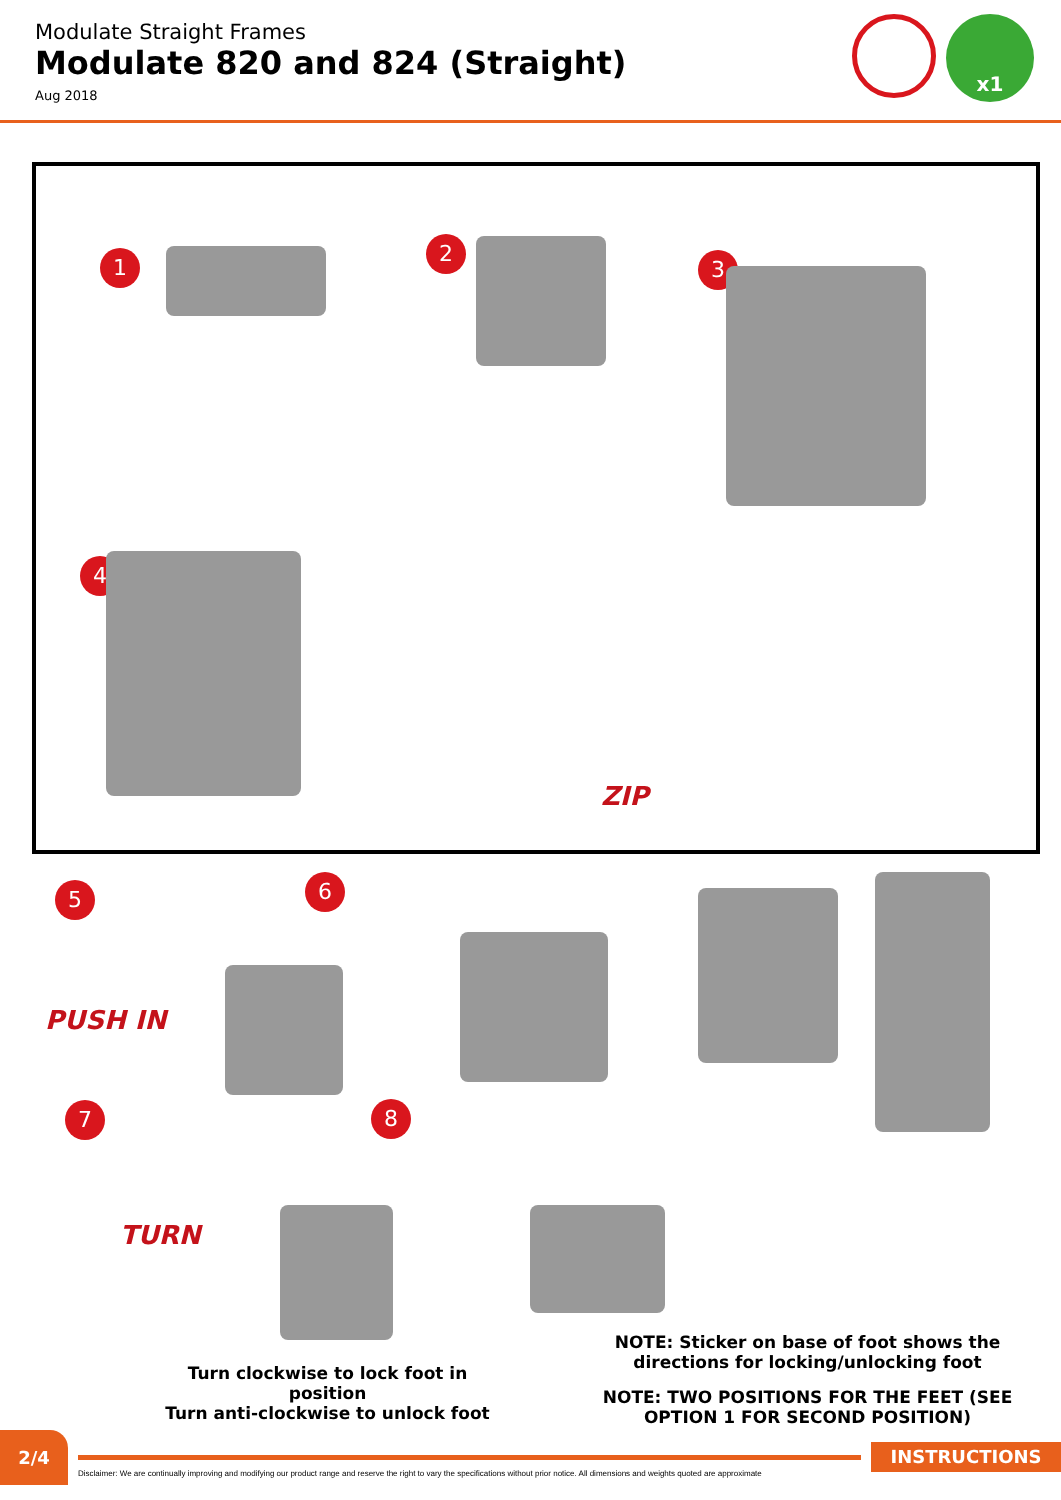Modulate Straight Frames
Modulate 820 and 824 (Straight)
Aug 2018
x1
1
2
3
4
ZIP
5 6
PUSH IN
7 8
TURN
NOTE: Sticker on base of foot shows the directions for locking/unlocking foot
Turn clockwise to lock foot in position
Turn anti-clockwise to unlock foot
NOTE: TWO POSITIONS FOR THE FEET (SEE OPTION 1 FOR SECOND POSITION)
2/4
INSTRUCTIONS
Disclaimer: We are continually improving and modifying our product range and reserve the right to vary the specifications without prior notice. All dimensions and weights quoted are approximate